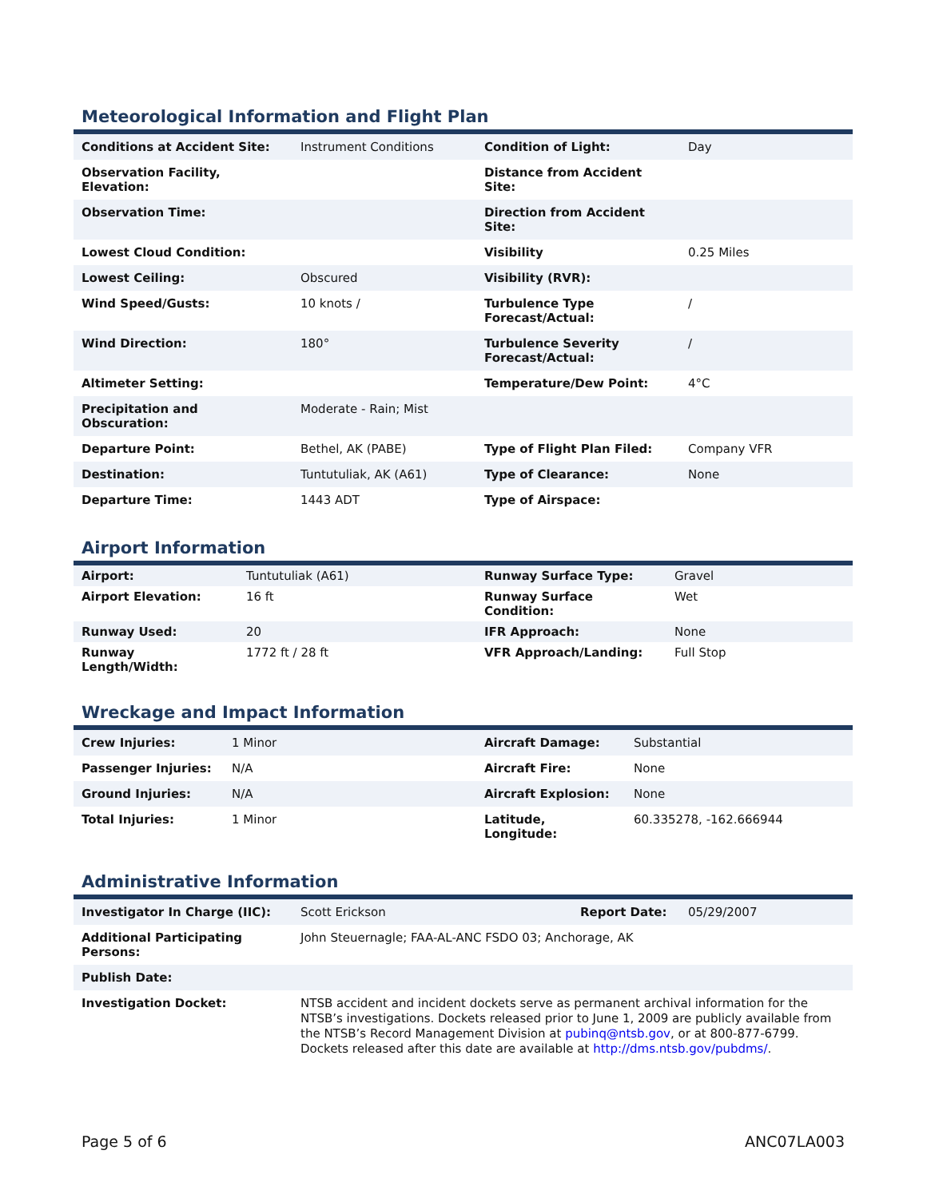Meteorological Information and Flight Plan
| Conditions at Accident Site: | Instrument Conditions | Condition of Light: | Day |
| Observation Facility, Elevation: | | Distance from Accident Site: | |
| Observation Time: | | Direction from Accident Site: | |
| Lowest Cloud Condition: | | Visibility | 0.25 Miles |
| Lowest Ceiling: | Obscured | Visibility (RVR): | |
| Wind Speed/Gusts: | 10 knots / | Turbulence Type Forecast/Actual: | / |
| Wind Direction: | 180° | Turbulence Severity Forecast/Actual: | / |
| Altimeter Setting: | | Temperature/Dew Point: | 4°C |
| Precipitation and Obscuration: | Moderate - Rain; Mist | | |
| Departure Point: | Bethel, AK (PABE) | Type of Flight Plan Filed: | Company VFR |
| Destination: | Tuntutuliak, AK (A61) | Type of Clearance: | None |
| Departure Time: | 1443 ADT | Type of Airspace: | |
Airport Information
| Airport: | Tuntutuliak (A61) | Runway Surface Type: | Gravel |
| Airport Elevation: | 16 ft | Runway Surface Condition: | Wet |
| Runway Used: | 20 | IFR Approach: | None |
| Runway Length/Width: | 1772 ft / 28 ft | VFR Approach/Landing: | Full Stop |
Wreckage and Impact Information
| Crew Injuries: | 1 Minor | Aircraft Damage: | Substantial |
| Passenger Injuries: | N/A | Aircraft Fire: | None |
| Ground Injuries: | N/A | Aircraft Explosion: | None |
| Total Injuries: | 1 Minor | Latitude, Longitude: | 60.335278, -162.666944 |
Administrative Information
| Investigator In Charge (IIC): | Scott Erickson | Report Date: | 05/29/2007 |
| Additional Participating Persons: | John Steuernagle; FAA-AL-ANC FSDO 03; Anchorage, AK | | |
| Publish Date: | | | |
| Investigation Docket: | NTSB accident and incident dockets serve as permanent archival information for the NTSB’s investigations. Dockets released prior to June 1, 2009 are publicly available from the NTSB’s Record Management Division at pubinq@ntsb.gov , or at 800-877-6799. Dockets released after this date are available at http://dms.ntsb.gov/pubdms/ . | | |
Page 5 of 6 ANC07LA003